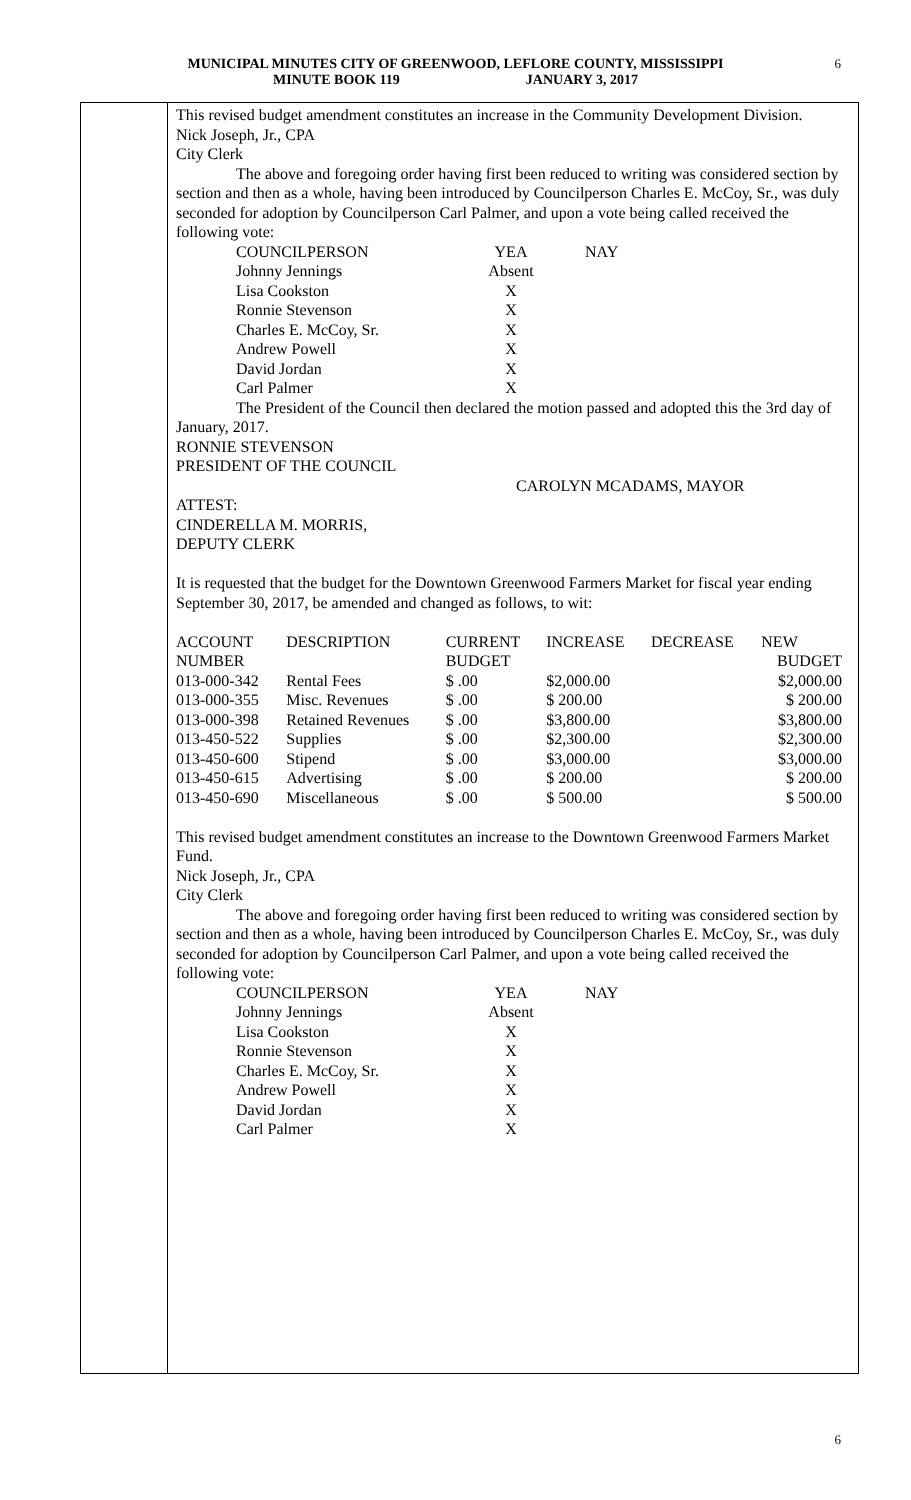MUNICIPAL MINUTES CITY OF GREENWOOD, LEFLORE COUNTY, MISSISSIPPI
MINUTE BOOK 119 JANUARY 3, 2017
6
This revised budget amendment constitutes an increase in the Community Development Division.
Nick Joseph, Jr., CPA
City Clerk
The above and foregoing order having first been reduced to writing was considered section by section and then as a whole, having been introduced by Councilperson Charles E. McCoy, Sr., was duly seconded for adoption by Councilperson Carl Palmer, and upon a vote being called received the following vote:
| COUNCILPERSON | YEA | NAY |
| Johnny Jennings | Absent | |
| Lisa Cookston | X | |
| Ronnie Stevenson | X | |
| Charles E. McCoy, Sr. | X | |
| Andrew Powell | X | |
| David Jordan | X | |
| Carl Palmer | X | |
The President of the Council then declared the motion passed and adopted this the 3rd day of January, 2017.
RONNIE STEVENSON
PRESIDENT OF THE COUNCIL
CAROLYN MCADAMS, MAYOR
ATTEST:
CINDERELLA M. MORRIS,
DEPUTY CLERK
It is requested that the budget for the Downtown Greenwood Farmers Market for fiscal year ending September 30, 2017, be amended and changed as follows, to wit:
| ACCOUNT | DESCRIPTION | CURRENT | INCREASE | DECREASE | NEW |
| NUMBER | | BUDGET | | | BUDGET |
| 013-000-342 | Rental Fees | $ .00 | $2,000.00 | | $2,000.00 |
| 013-000-355 | Misc. Revenues | $ .00 | $ 200.00 | | $ 200.00 |
| 013-000-398 | Retained Revenues | $ .00 | $3,800.00 | | $3,800.00 |
| 013-450-522 | Supplies | $ .00 | $2,300.00 | | $2,300.00 |
| 013-450-600 | Stipend | $ .00 | $3,000.00 | | $3,000.00 |
| 013-450-615 | Advertising | $ .00 | $ 200.00 | | $ 200.00 |
| 013-450-690 | Miscellaneous | $ .00 | $ 500.00 | | $ 500.00 |
This revised budget amendment constitutes an increase to the Downtown Greenwood Farmers Market Fund.
Nick Joseph, Jr., CPA
City Clerk
The above and foregoing order having first been reduced to writing was considered section by section and then as a whole, having been introduced by Councilperson Charles E. McCoy, Sr., was duly seconded for adoption by Councilperson Carl Palmer, and upon a vote being called received the following vote:
| COUNCILPERSON | YEA | NAY |
| Johnny Jennings | Absent | |
| Lisa Cookston | X | |
| Ronnie Stevenson | X | |
| Charles E. McCoy, Sr. | X | |
| Andrew Powell | X | |
| David Jordan | X | |
| Carl Palmer | X | |
6